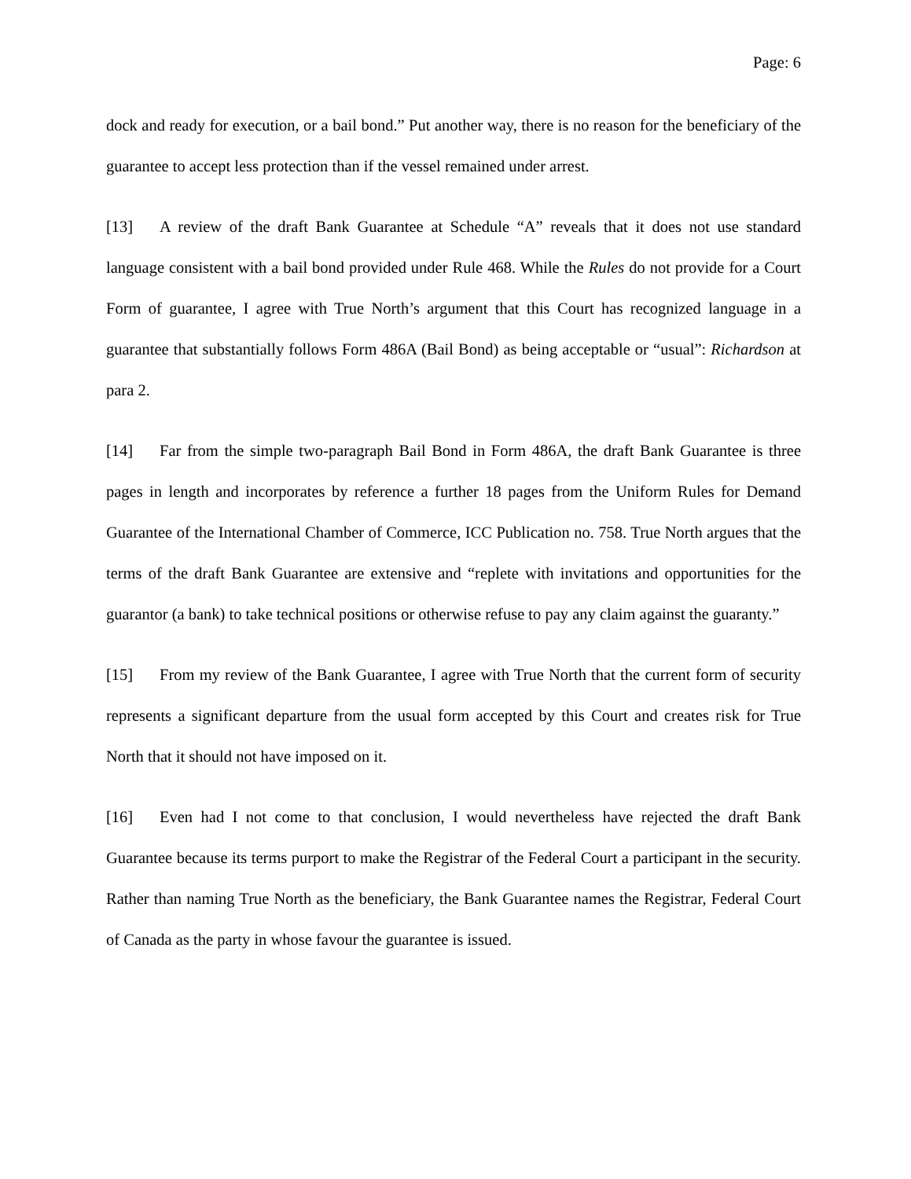Page: 6
dock and ready for execution, or a bail bond.” Put another way, there is no reason for the beneficiary of the guarantee to accept less protection than if the vessel remained under arrest.
[13] A review of the draft Bank Guarantee at Schedule “A” reveals that it does not use standard language consistent with a bail bond provided under Rule 468. While the Rules do not provide for a Court Form of guarantee, I agree with True North’s argument that this Court has recognized language in a guarantee that substantially follows Form 486A (Bail Bond) as being acceptable or “usual”: Richardson at para 2.
[14] Far from the simple two-paragraph Bail Bond in Form 486A, the draft Bank Guarantee is three pages in length and incorporates by reference a further 18 pages from the Uniform Rules for Demand Guarantee of the International Chamber of Commerce, ICC Publication no. 758. True North argues that the terms of the draft Bank Guarantee are extensive and “replete with invitations and opportunities for the guarantor (a bank) to take technical positions or otherwise refuse to pay any claim against the guaranty.”
[15] From my review of the Bank Guarantee, I agree with True North that the current form of security represents a significant departure from the usual form accepted by this Court and creates risk for True North that it should not have imposed on it.
[16] Even had I not come to that conclusion, I would nevertheless have rejected the draft Bank Guarantee because its terms purport to make the Registrar of the Federal Court a participant in the security. Rather than naming True North as the beneficiary, the Bank Guarantee names the Registrar, Federal Court of Canada as the party in whose favour the guarantee is issued.